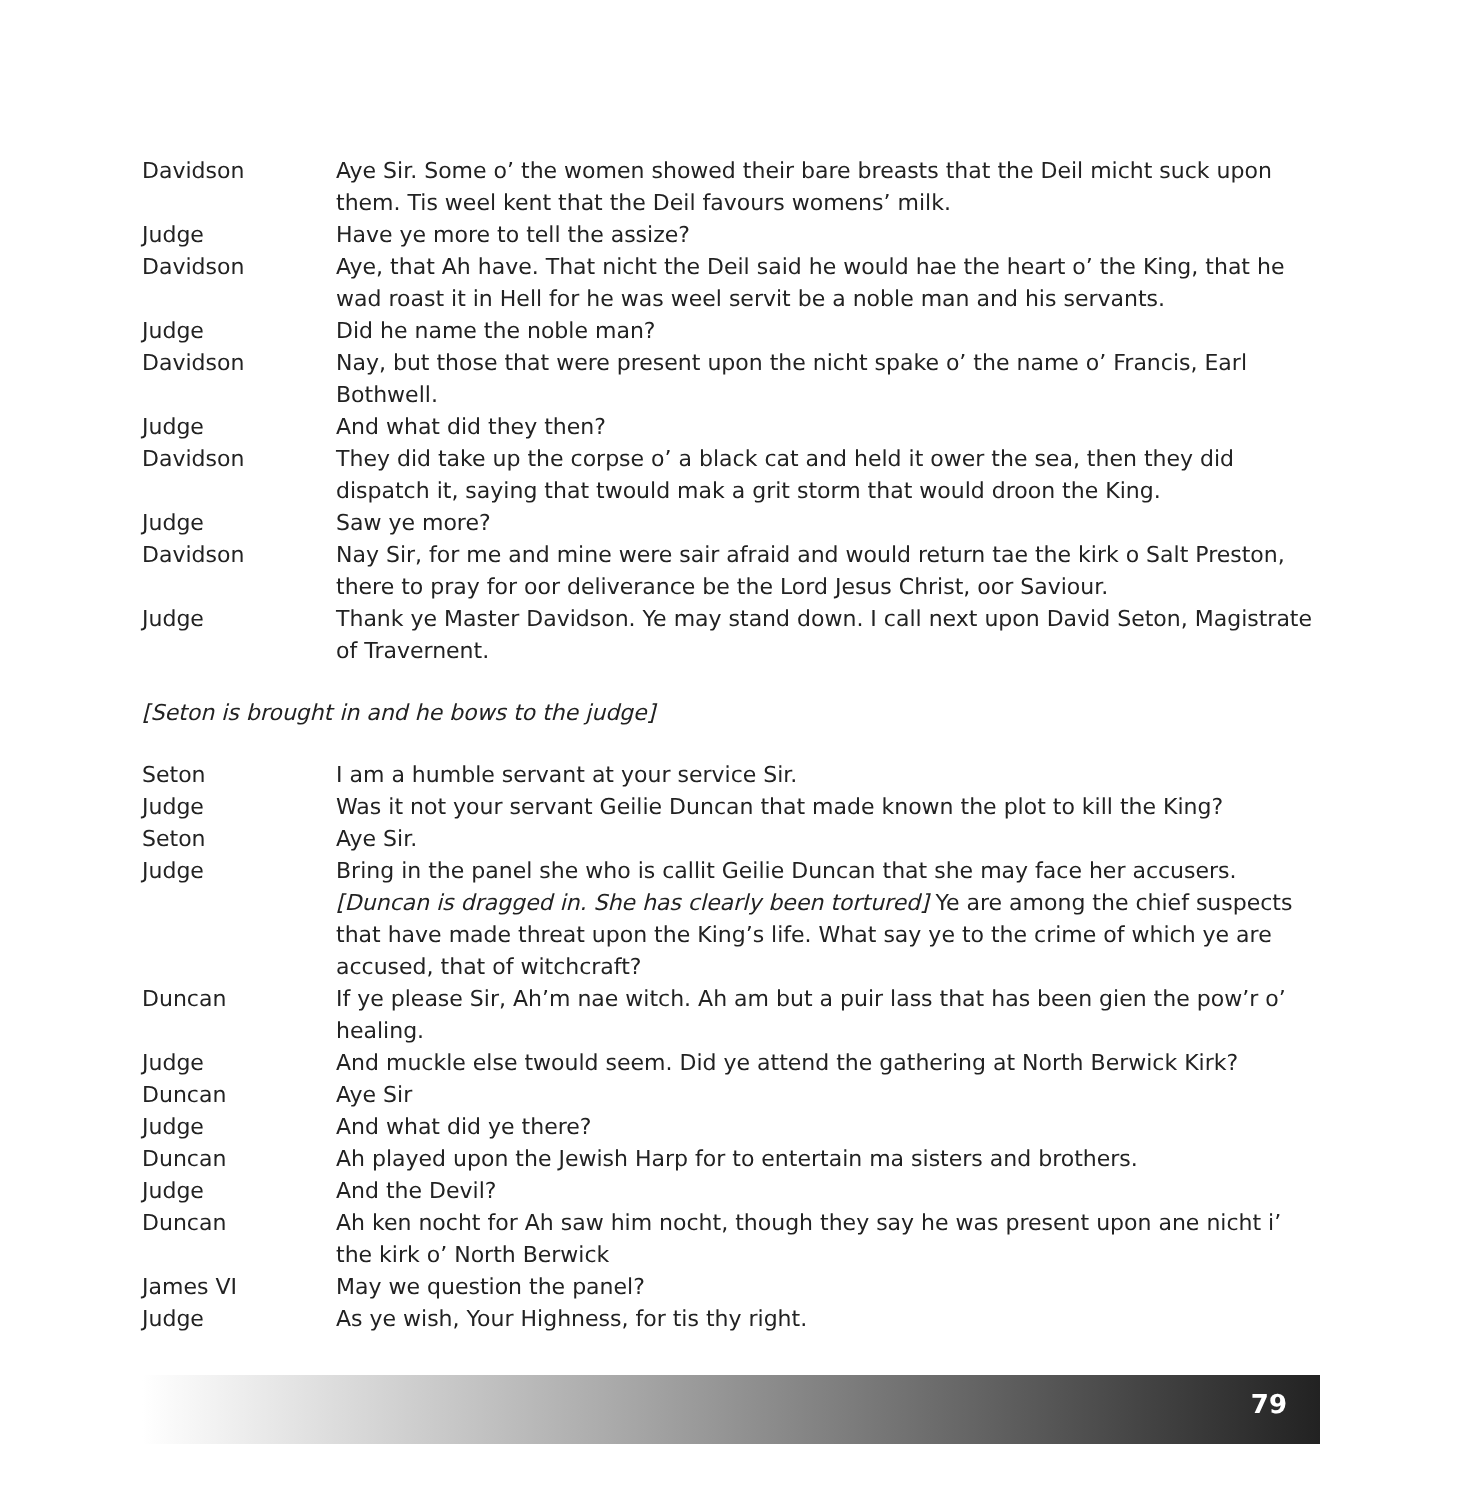Davidson Aye Sir. Some o’ the women showed their bare breasts that the Deil micht suck upon them. Tis weel kent that the Deil favours womens’ milk.
Judge Have ye more to tell the assize?
Davidson Aye, that Ah have. That nicht the Deil said he would hae the heart o’ the King, that he wad roast it in Hell for he was weel servit be a noble man and his servants.
Judge Did he name the noble man?
Davidson Nay, but those that were present upon the nicht spake o’ the name o’ Francis, Earl Bothwell.
Judge And what did they then?
Davidson They did take up the corpse o’ a black cat and held it ower the sea, then they did dispatch it, saying that twould mak a grit storm that would droon the King.
Judge Saw ye more?
Davidson Nay Sir, for me and mine were sair afraid and would return tae the kirk o Salt Preston, there to pray for oor deliverance be the Lord Jesus Christ, oor Saviour.
Judge Thank ye Master Davidson. Ye may stand down. I call next upon David Seton, Magistrate of Travernent.
[Seton is brought in and he bows to the judge]
Seton I am a humble servant at your service Sir.
Judge Was it not your servant Geilie Duncan that made known the plot to kill the King?
Seton Aye Sir.
Judge Bring in the panel she who is callit Geilie Duncan that she may face her accusers. [Duncan is dragged in. She has clearly been tortured] Ye are among the chief suspects that have made threat upon the King’s life. What say ye to the crime of which ye are accused, that of witchcraft?
Duncan If ye please Sir, Ah’m nae witch. Ah am but a puir lass that has been gien the pow’r o’ healing.
Judge And muckle else twould seem. Did ye attend the gathering at North Berwick Kirk?
Duncan Aye Sir
Judge And what did ye there?
Duncan Ah played upon the Jewish Harp for to entertain ma sisters and brothers.
Judge And the Devil?
Duncan Ah ken nocht for Ah saw him nocht, though they say he was present upon ane nicht i’ the kirk o’ North Berwick
James VI May we question the panel?
Judge As ye wish, Your Highness, for tis thy right.
79